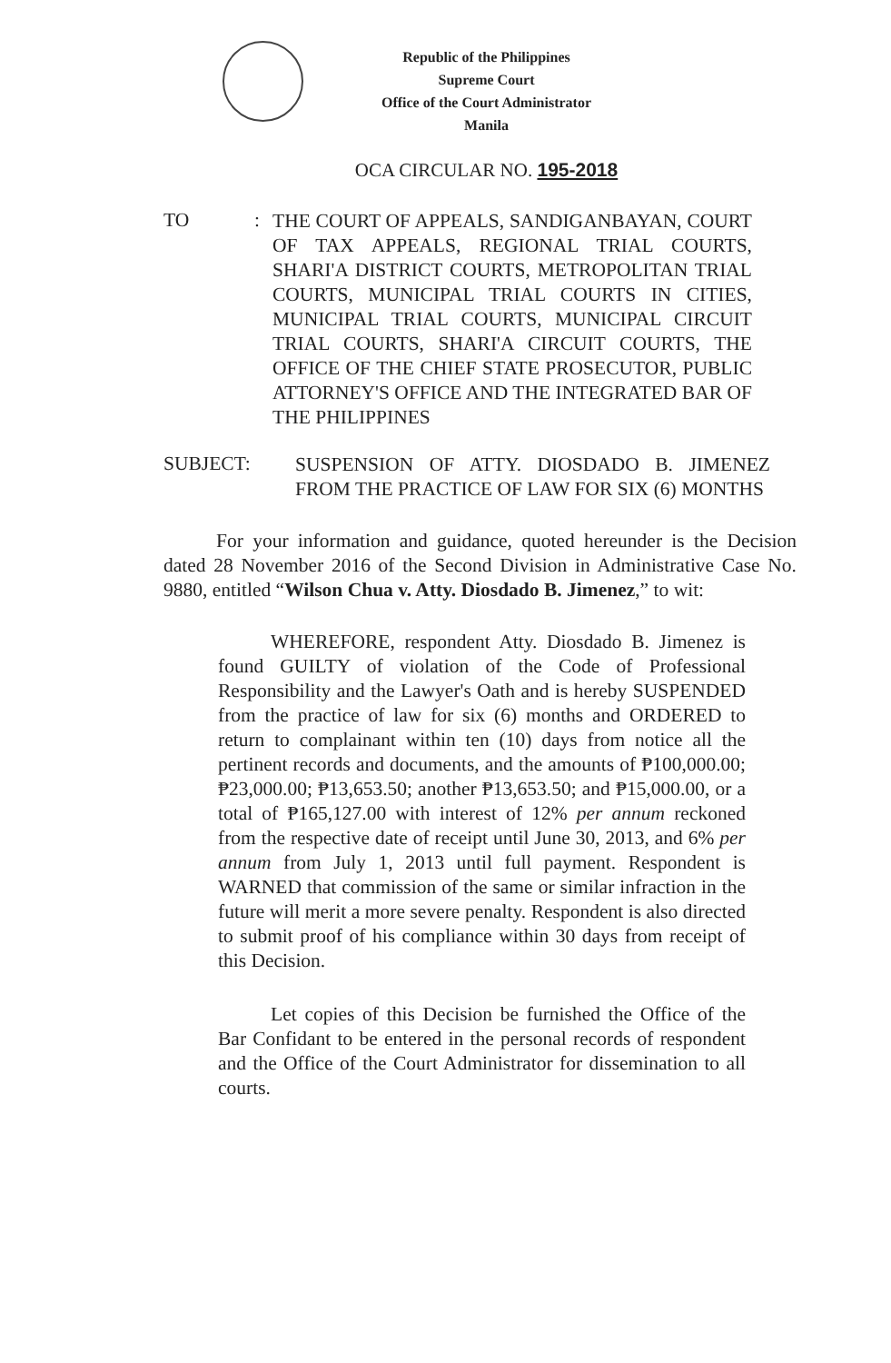Republic of the Philippines
Supreme Court
Office of the Court Administrator
Manila
OCA CIRCULAR NO. 195-2018
TO :
THE COURT OF APPEALS, SANDIGANBAYAN, COURT OF TAX APPEALS, REGIONAL TRIAL COURTS, SHARI'A DISTRICT COURTS, METROPOLITAN TRIAL COURTS, MUNICIPAL TRIAL COURTS IN CITIES, MUNICIPAL TRIAL COURTS, MUNICIPAL CIRCUIT TRIAL COURTS, SHARI'A CIRCUIT COURTS, THE OFFICE OF THE CHIEF STATE PROSECUTOR, PUBLIC ATTORNEY'S OFFICE AND THE INTEGRATED BAR OF THE PHILIPPINES
SUBJECT:
SUSPENSION OF ATTY. DIOSDADO B. JIMENEZ FROM THE PRACTICE OF LAW FOR SIX (6) MONTHS
For your information and guidance, quoted hereunder is the Decision dated 28 November 2016 of the Second Division in Administrative Case No. 9880, entitled “Wilson Chua v. Atty. Diosdado B. Jimenez,” to wit:
WHEREFORE, respondent Atty. Diosdado B. Jimenez is found GUILTY of violation of the Code of Professional Responsibility and the Lawyer's Oath and is hereby SUSPENDED from the practice of law for six (6) months and ORDERED to return to complainant within ten (10) days from notice all the pertinent records and documents, and the amounts of ₱100,000.00; ₱23,000.00; ₱13,653.50; another ₱13,653.50; and ₱15,000.00, or a total of ₱165,127.00 with interest of 12% per annum reckoned from the respective date of receipt until June 30, 2013, and 6% per annum from July 1, 2013 until full payment. Respondent is WARNED that commission of the same or similar infraction in the future will merit a more severe penalty. Respondent is also directed to submit proof of his compliance within 30 days from receipt of this Decision.
Let copies of this Decision be furnished the Office of the Bar Confidant to be entered in the personal records of respondent and the Office of the Court Administrator for dissemination to all courts.